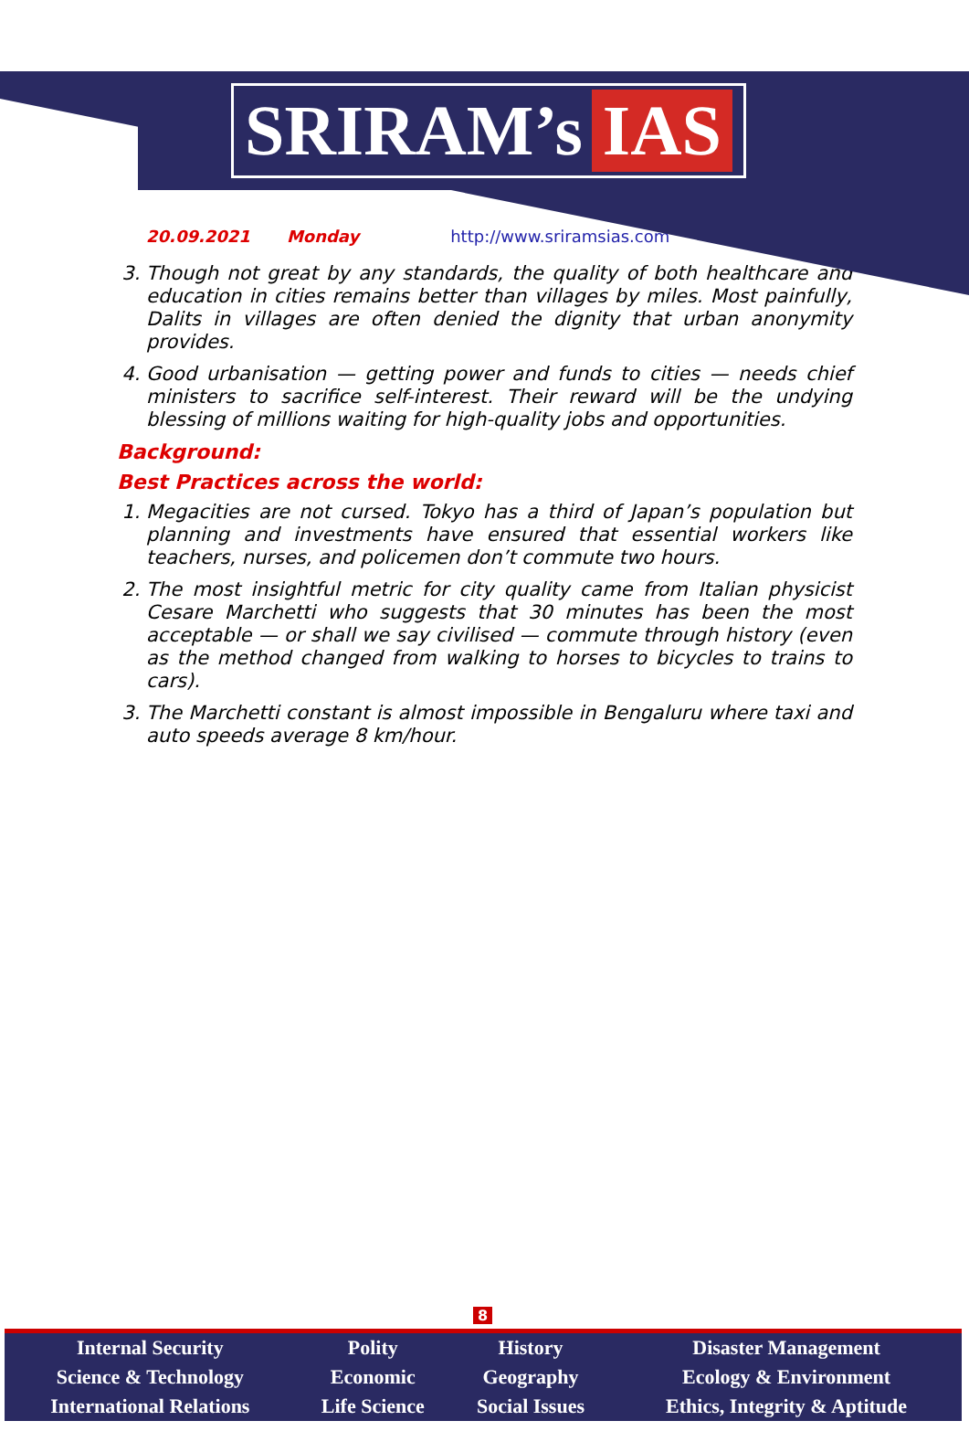SRIRAM’s IAS
20.09.2021 Monday http://www.sriramsias.com
3. Though not great by any standards, the quality of both healthcare and education in cities remains better than villages by miles. Most painfully, Dalits in villages are often denied the dignity that urban anonymity provides.
4. Good urbanisation — getting power and funds to cities — needs chief ministers to sacrifice self-interest. Their reward will be the undying blessing of millions waiting for high-quality jobs and opportunities.
Background:
Best Practices across the world:
1. Megacities are not cursed. Tokyo has a third of Japan’s population but planning and investments have ensured that essential workers like teachers, nurses, and policemen don’t commute two hours.
2. The most insightful metric for city quality came from Italian physicist Cesare Marchetti who suggests that 30 minutes has been the most acceptable — or shall we say civilised — commute through history (even as the method changed from walking to horses to bicycles to trains to cars).
3. The Marchetti constant is almost impossible in Bengaluru where taxi and auto speeds average 8 km/hour.
8
| Internal Security | Polity | History | Disaster Management |
| Science & Technology | Economic | Geography | Ecology & Environment |
| International Relations | Life Science | Social Issues | Ethics, Integrity & Aptitude |